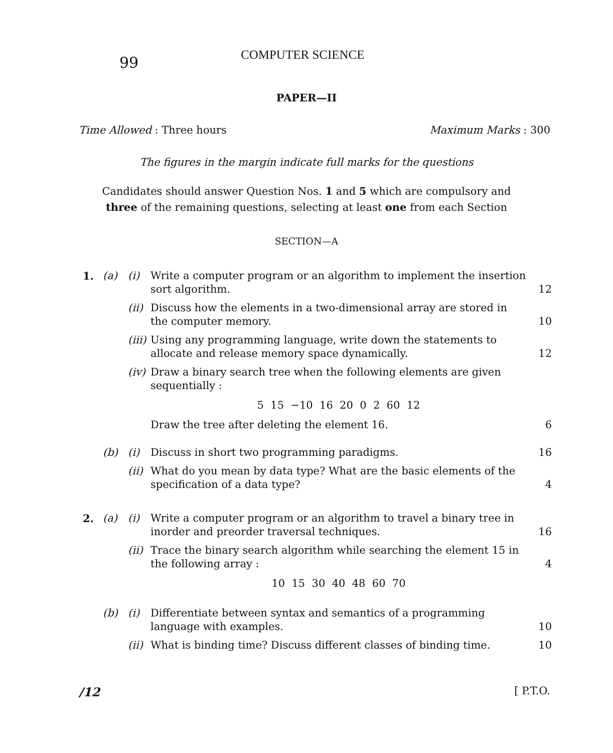99
COMPUTER SCIENCE
PAPER—II
Time Allowed : Three hours Maximum Marks : 300
The figures in the margin indicate full marks for the questions
Candidates should answer Question Nos. 1 and 5 which are compulsory and
three of the remaining questions, selecting at least one from each Section
SECTION—A
| 1. | (a) | (i) | Write a computer program or an algorithm to implement the insertion sort algorithm. | 12 |
| | | (ii) | Discuss how the elements in a two-dimensional array are stored in the computer memory. | 10 |
| | | (iii) | Using any programming language, write down the statements to allocate and release memory space dynamically. | 12 |
| | | (iv) | Draw a binary search tree when the following elements are given sequentially : 5 15 −10 16 20 0 2 60 12 Draw the tree after deleting the element 16. | 6 |
| | (b) | (i) | Discuss in short two programming paradigms. | 16 |
| | | (ii) | What do you mean by data type? What are the basic elements of the specification of a data type? | 4 |
| 2. | (a) | (i) | Write a computer program or an algorithm to travel a binary tree in inorder and preorder traversal techniques. | 16 |
| | | (ii) | Trace the binary search algorithm while searching the element 15 in the following array : 10 15 30 40 48 60 70 | 4 |
| | (b) | (i) | Differentiate between syntax and semantics of a programming language with examples. | 10 |
| | | (ii) | What is binding time? Discuss different classes of binding time. | 10 |
/12 [ P.T.O.